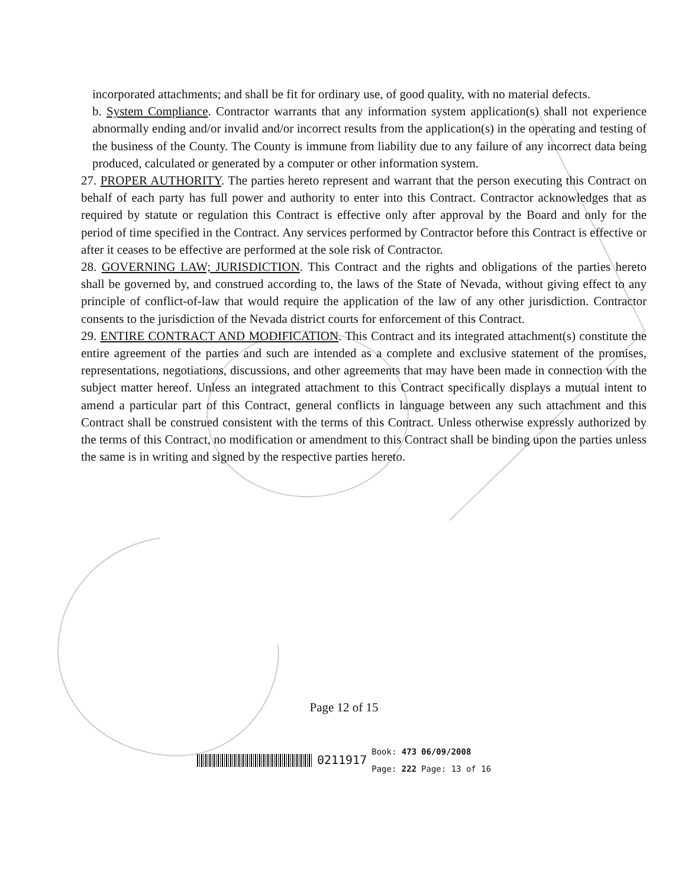incorporated attachments; and shall be fit for ordinary use, of good quality, with no material defects.
b. System Compliance. Contractor warrants that any information system application(s) shall not experience abnormally ending and/or invalid and/or incorrect results from the application(s) in the operating and testing of the business of the County. The County is immune from liability due to any failure of any incorrect data being produced, calculated or generated by a computer or other information system.
27. PROPER AUTHORITY. The parties hereto represent and warrant that the person executing this Contract on behalf of each party has full power and authority to enter into this Contract. Contractor acknowledges that as required by statute or regulation this Contract is effective only after approval by the Board and only for the period of time specified in the Contract. Any services performed by Contractor before this Contract is effective or after it ceases to be effective are performed at the sole risk of Contractor.
28. GOVERNING LAW; JURISDICTION. This Contract and the rights and obligations of the parties hereto shall be governed by, and construed according to, the laws of the State of Nevada, without giving effect to any principle of conflict-of-law that would require the application of the law of any other jurisdiction. Contractor consents to the jurisdiction of the Nevada district courts for enforcement of this Contract.
29. ENTIRE CONTRACT AND MODIFICATION. This Contract and its integrated attachment(s) constitute the entire agreement of the parties and such are intended as a complete and exclusive statement of the promises, representations, negotiations, discussions, and other agreements that may have been made in connection with the subject matter hereof. Unless an integrated attachment to this Contract specifically displays a mutual intent to amend a particular part of this Contract, general conflicts in language between any such attachment and this Contract shall be construed consistent with the terms of this Contract. Unless otherwise expressly authorized by the terms of this Contract, no modification or amendment to this Contract shall be binding upon the parties unless the same is in writing and signed by the respective parties hereto.
Page 12 of 15
0211917 Book: 473
Page: 222 06/09/2008
Page: 13 of 16